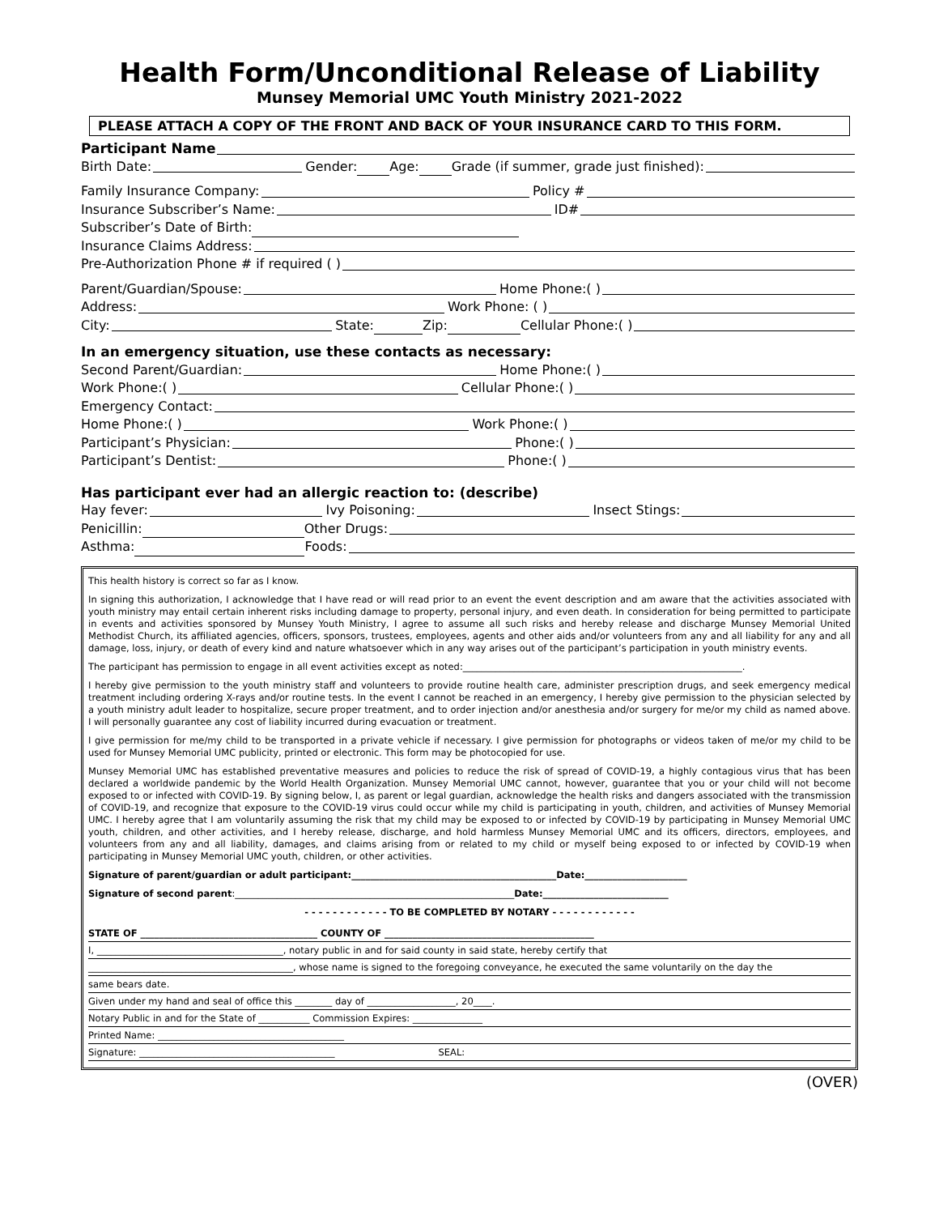Health Form/Unconditional Release of Liability
Munsey Memorial UMC Youth Ministry 2021-2022
PLEASE ATTACH A COPY OF THE FRONT AND BACK OF YOUR INSURANCE CARD TO THIS FORM.
Participant Name
Birth Date: Gender: Age: Grade (if summer, grade just finished):
Family Insurance Company: Policy #
Insurance Subscriber’s Name: ID#
Subscriber’s Date of Birth:
Insurance Claims Address:
Pre-Authorization Phone # if required ( )
Parent/Guardian/Spouse: Home Phone:( )
Address: Work Phone: ( )
City: State: Zip: Cellular Phone:( )
In an emergency situation, use these contacts as necessary:
Second Parent/Guardian: Home Phone:( )
Work Phone:( ) Cellular Phone:( )
Emergency Contact:
Home Phone:( ) Work Phone:( )
Participant’s Physician: Phone:( )
Participant’s Dentist: Phone:( )
Has participant ever had an allergic reaction to: (describe)
Hay fever: Ivy Poisoning: Insect Stings:
Penicillin: Other Drugs:
Asthma: Foods:
This health history is correct so far as I know.
In signing this authorization, I acknowledge that I have read or will read prior to an event the event description and am aware that the activities associated with youth ministry may entail certain inherent risks including damage to property, personal injury, and even death. In consideration for being permitted to participate in events and activities sponsored by Munsey Youth Ministry, I agree to assume all such risks and hereby release and discharge Munsey Memorial United Methodist Church, its affiliated agencies, officers, sponsors, trustees, employees, agents and other aids and/or volunteers from any and all liability for any and all damage, loss, injury, or death of every kind and nature whatsoever which in any way arises out of the participant’s participation in youth ministry events.
The participant has permission to engage in all event activities except as noted:____________________________________________________________.
I hereby give permission to the youth ministry staff and volunteers to provide routine health care, administer prescription drugs, and seek emergency medical treatment including ordering X-rays and/or routine tests. In the event I cannot be reached in an emergency, I hereby give permission to the physician selected by a youth ministry adult leader to hospitalize, secure proper treatment, and to order injection and/or anesthesia and/or surgery for me/or my child as named above. I will personally guarantee any cost of liability incurred during evacuation or treatment.
I give permission for me/my child to be transported in a private vehicle if necessary. I give permission for photographs or videos taken of me/or my child to be used for Munsey Memorial UMC publicity, printed or electronic. This form may be photocopied for use.
Munsey Memorial UMC has established preventative measures and policies to reduce the risk of spread of COVID-19, a highly contagious virus that has been declared a worldwide pandemic by the World Health Organization. Munsey Memorial UMC cannot, however, guarantee that you or your child will not become exposed to or infected with COVID-19. By signing below, I, as parent or legal guardian, acknowledge the health risks and dangers associated with the transmission of COVID-19, and recognize that exposure to the COVID-19 virus could occur while my child is participating in youth, children, and activities of Munsey Memorial UMC. I hereby agree that I am voluntarily assuming the risk that my child may be exposed to or infected by COVID-19 by participating in Munsey Memorial UMC youth, children, and other activities, and I hereby release, discharge, and hold harmless Munsey Memorial UMC and its officers, directors, employees, and volunteers from any and all liability, damages, and claims arising from or related to my child or myself being exposed to or infected by COVID-19 when participating in Munsey Memorial UMC youth, children, or other activities.
Signature of parent/guardian or adult participant:____________________________________________Date:______________________
Signature of second parent:____________________________________________________________Date:___________________________
- - - - - - - - - - - - TO BE COMPLETED BY NOTARY - - - - - - - - - - - -
STATE OF ______________________________________ COUNTY OF _____________________________________________
I, ________________________________________, notary public in and for said county in said state, hereby certify that
____________________________________________, whose name is signed to the foregoing conveyance, he executed the same voluntarily on the day the
same bears date.
Given under my hand and seal of office this ________ day of ___________________, 20____.
Notary Public in and for the State of ___________ Commission Expires: _______________
Printed Name: ________________________________________
Signature: __________________________________________ SEAL:
(OVER)